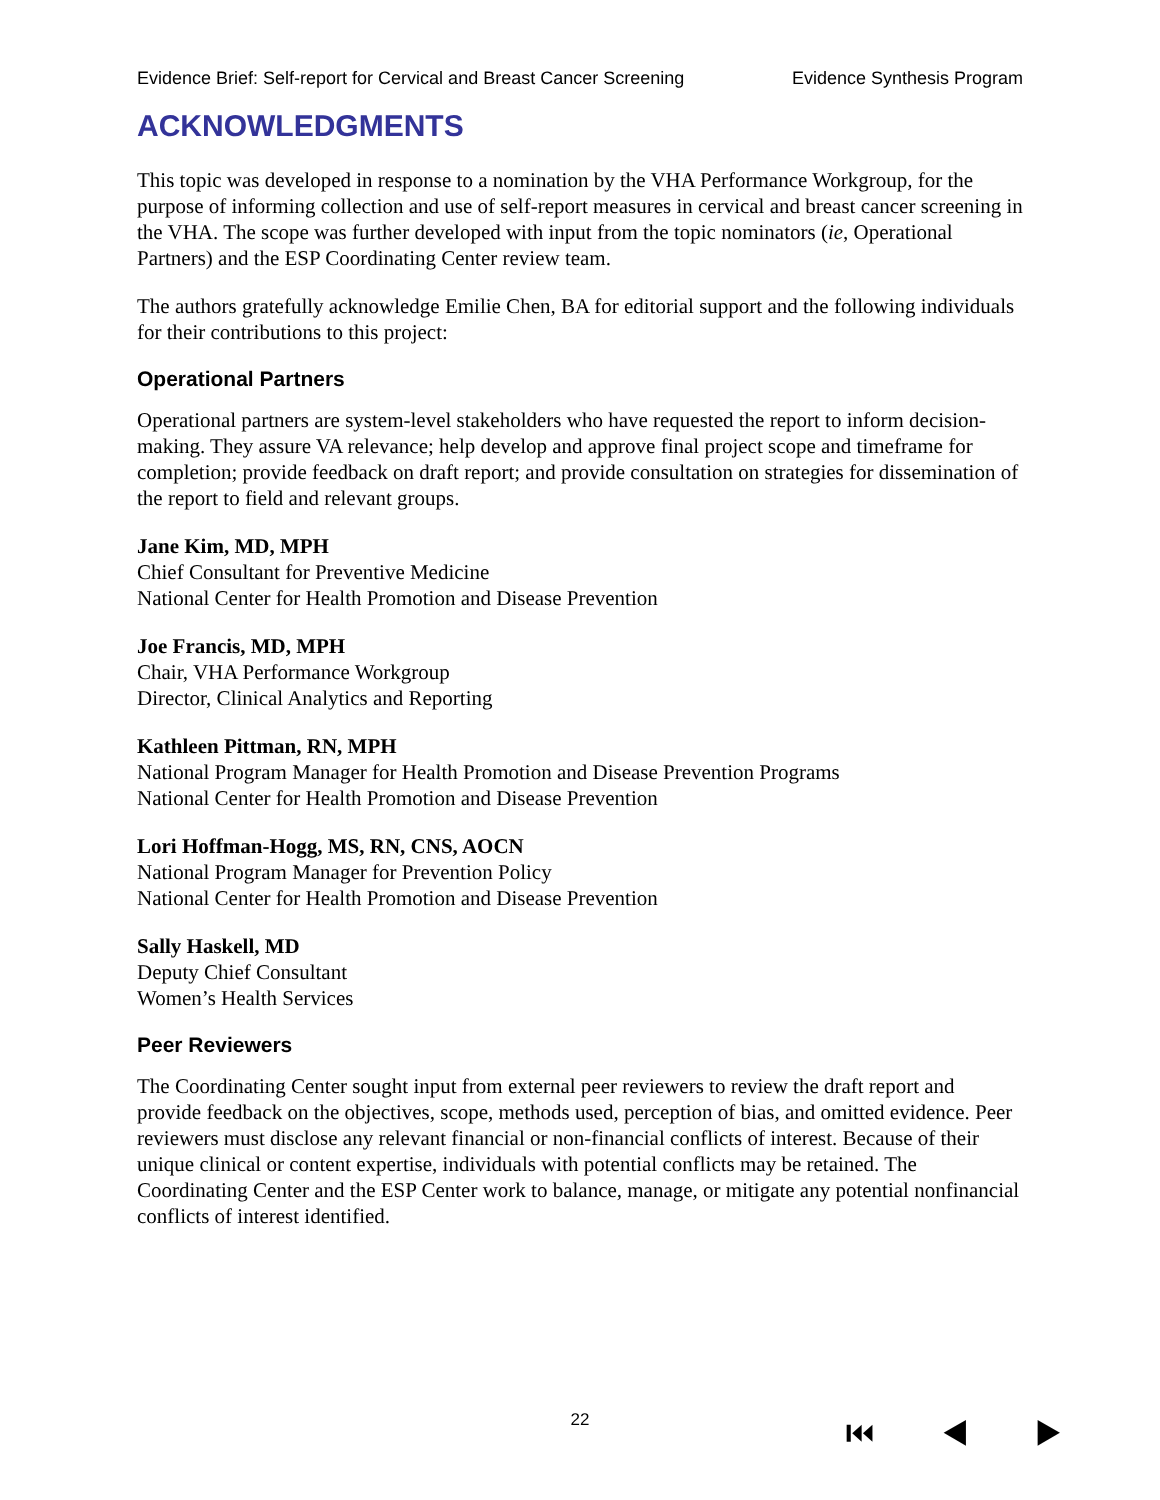Evidence Brief: Self-report for Cervical and Breast Cancer Screening Evidence Synthesis Program
ACKNOWLEDGMENTS
This topic was developed in response to a nomination by the VHA Performance Workgroup, for the purpose of informing collection and use of self-report measures in cervical and breast cancer screening in the VHA. The scope was further developed with input from the topic nominators (ie, Operational Partners) and the ESP Coordinating Center review team.
The authors gratefully acknowledge Emilie Chen, BA for editorial support and the following individuals for their contributions to this project:
Operational Partners
Operational partners are system-level stakeholders who have requested the report to inform decision-making. They assure VA relevance; help develop and approve final project scope and timeframe for completion; provide feedback on draft report; and provide consultation on strategies for dissemination of the report to field and relevant groups.
Jane Kim, MD, MPH
Chief Consultant for Preventive Medicine
National Center for Health Promotion and Disease Prevention
Joe Francis, MD, MPH
Chair, VHA Performance Workgroup
Director, Clinical Analytics and Reporting
Kathleen Pittman, RN, MPH
National Program Manager for Health Promotion and Disease Prevention Programs
National Center for Health Promotion and Disease Prevention
Lori Hoffman-Hogg, MS, RN, CNS, AOCN
National Program Manager for Prevention Policy
National Center for Health Promotion and Disease Prevention
Sally Haskell, MD
Deputy Chief Consultant
Women’s Health Services
Peer Reviewers
The Coordinating Center sought input from external peer reviewers to review the draft report and provide feedback on the objectives, scope, methods used, perception of bias, and omitted evidence. Peer reviewers must disclose any relevant financial or non-financial conflicts of interest. Because of their unique clinical or content expertise, individuals with potential conflicts may be retained. The Coordinating Center and the ESP Center work to balance, manage, or mitigate any potential nonfinancial conflicts of interest identified.
22 ⏮ ◀ ▶